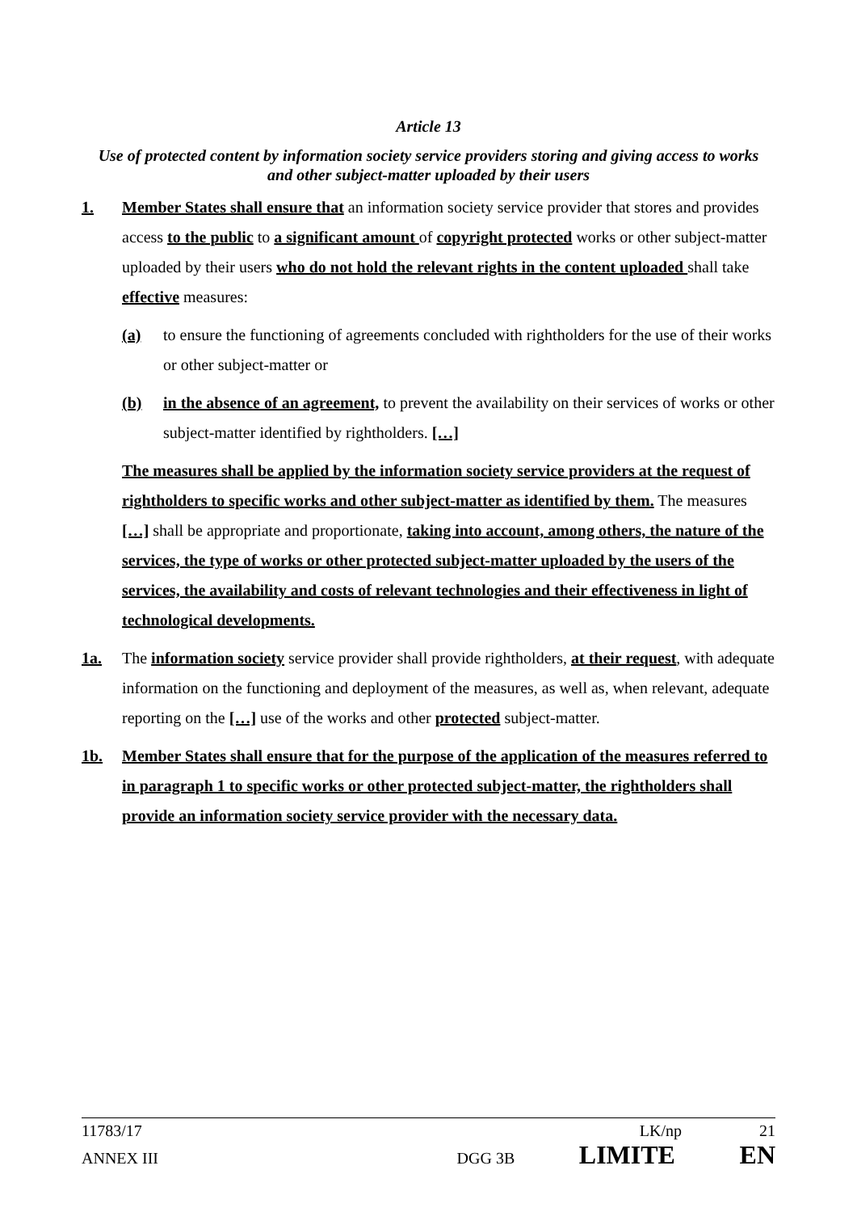Article 13
Use of protected content by information society service providers storing and giving access to works and other subject-matter uploaded by their users
1. Member States shall ensure that an information society service provider that stores and provides access to the public to a significant amount of copyright protected works or other subject-matter uploaded by their users who do not hold the relevant rights in the content uploaded shall take effective measures:
(a) to ensure the functioning of agreements concluded with rightholders for the use of their works or other subject-matter or
(b) in the absence of an agreement, to prevent the availability on their services of works or other subject-matter identified by rightholders. […]
The measures shall be applied by the information society service providers at the request of rightholders to specific works and other subject-matter as identified by them. The measures […] shall be appropriate and proportionate, taking into account, among others, the nature of the services, the type of works or other protected subject-matter uploaded by the users of the services, the availability and costs of relevant technologies and their effectiveness in light of technological developments.
1a. The information society service provider shall provide rightholders, at their request, with adequate information on the functioning and deployment of the measures, as well as, when relevant, adequate reporting on the […] use of the works and other protected subject-matter.
1b. Member States shall ensure that for the purpose of the application of the measures referred to in paragraph 1 to specific works or other protected subject-matter, the rightholders shall provide an information society service provider with the necessary data.
11783/17 LK/np 21
ANNEX III DGG 3B LIMITE EN